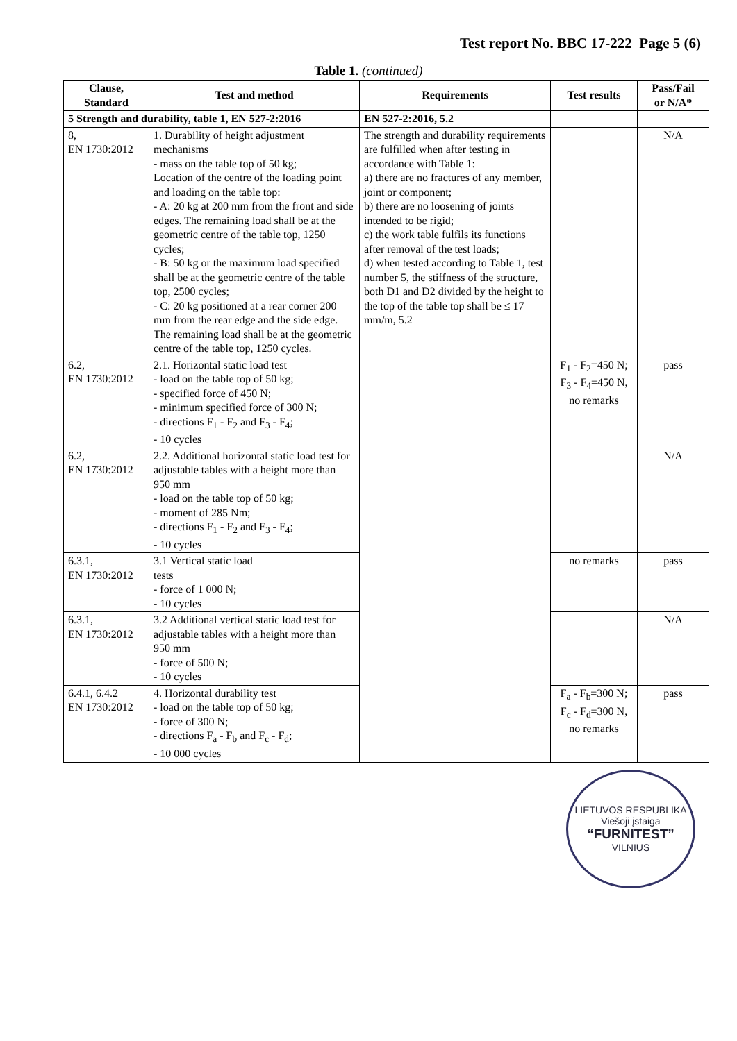Test report No. BBC 17-222 Page 5 (6)
Table 1. (continued)
| Clause, Standard | Test and method | Requirements | Test results | Pass/Fail or N/A* |
| --- | --- | --- | --- | --- |
| 5 Strength and durability, table 1, EN 527-2:2016 | | EN 527-2:2016, 5.2 | | |
| 8, EN 1730:2012 | 1. Durability of height adjustment mechanisms - mass on the table top of 50 kg; Location of the centre of the loading point and loading on the table top: - A: 20 kg at 200 mm from the front and side edges. The remaining load shall be at the geometric centre of the table top, 1250 cycles; - B: 50 kg or the maximum load specified shall be at the geometric centre of the table top, 2500 cycles; - C: 20 kg positioned at a rear corner 200 mm from the rear edge and the side edge. The remaining load shall be at the geometric centre of the table top, 1250 cycles. | The strength and durability requirements are fulfilled when after testing in accordance with Table 1: a) there are no fractures of any member, joint or component; b) there are no loosening of joints intended to be rigid; c) the work table fulfils its functions after removal of the test loads; d) when tested according to Table 1, test number 5, the stiffness of the structure, both D1 and D2 divided by the height to the top of the table top shall be ≤ 17 mm/m, 5.2 | | N/A |
| 6.2, EN 1730:2012 | 2.1. Horizontal static load test - load on the table top of 50 kg; - specified force of 450 N; - minimum specified force of 300 N; - directions F<sub>1</sub> - F<sub>2</sub> and F<sub>3</sub> - F<sub>4</sub>; - 10 cycles | | F<sub>1</sub> - F<sub>2</sub>=450 N; F<sub>3</sub> - F<sub>4</sub>=450 N, no remarks | pass |
| 6.2, EN 1730:2012 | 2.2. Additional horizontal static load test for adjustable tables with a height more than 950 mm - load on the table top of 50 kg; - moment of 285 Nm; - directions F<sub>1</sub> - F<sub>2</sub> and F<sub>3</sub> - F<sub>4</sub>; - 10 cycles | | | N/A |
| 6.3.1, EN 1730:2012 | 3.1 Vertical static load tests - force of 1 000 N; - 10 cycles | | no remarks | pass |
| 6.3.1, EN 1730:2012 | 3.2 Additional vertical static load test for adjustable tables with a height more than 950 mm - force of 500 N; - 10 cycles | | | N/A |
| 6.4.1, 6.4.2 EN 1730:2012 | 4. Horizontal durability test - load on the table top of 50 kg; - force of 300 N; - directions F<sub>a</sub> - F<sub>b</sub> and F<sub>c</sub> - F<sub>d</sub>; - 10 000 cycles | | F<sub>a</sub> - F<sub>b</sub>=300 N; F<sub>c</sub> - F<sub>d</sub>=300 N, no remarks | pass |
LIETUVOS RESPUBLIKA
Viešoji įstaiga
“FURNITEST”
VILNIUS